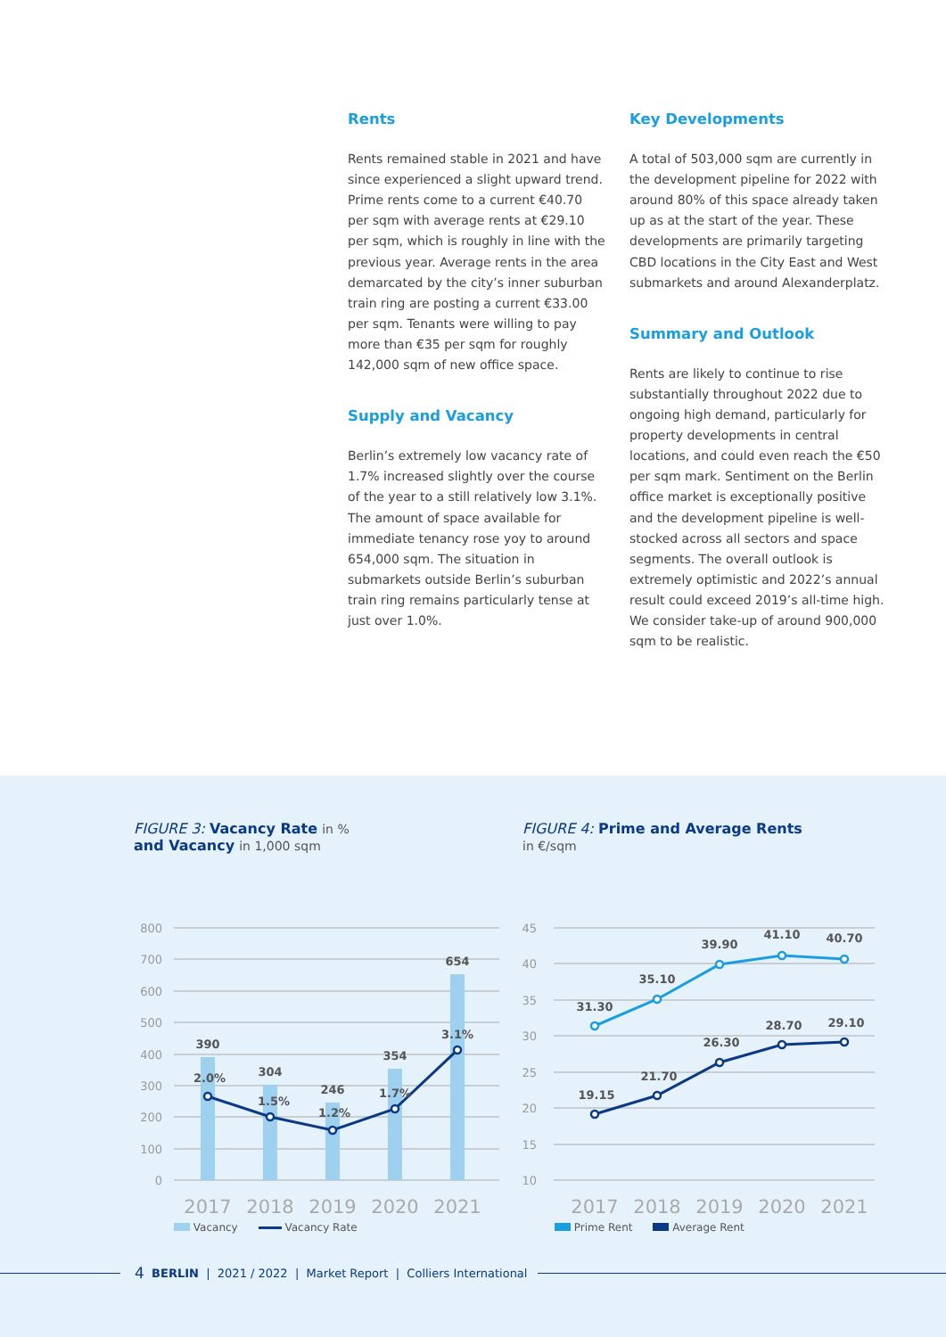Rents
Rents remained stable in 2021 and have since experienced a slight upward trend. Prime rents come to a current €40.70 per sqm with average rents at €29.10 per sqm, which is roughly in line with the previous year. Average rents in the area demarcated by the city’s inner suburban train ring are posting a current €33.00 per sqm. Tenants were willing to pay more than €35 per sqm for roughly 142,000 sqm of new office space.
Supply and Vacancy
Berlin’s extremely low vacancy rate of 1.7% increased slightly over the course of the year to a still relatively low 3.1%. The amount of space available for immediate tenancy rose yoy to around 654,000 sqm. The situation in submarkets outside Berlin’s suburban train ring remains particularly tense at just over 1.0%.
Key Developments
A total of 503,000 sqm are currently in the development pipeline for 2022 with around 80% of this space already taken up as at the start of the year. These developments are primarily targeting CBD locations in the City East and West submarkets and around Alexanderplatz.
Summary and Outlook
Rents are likely to continue to rise substantially throughout 2022 due to ongoing high demand, particularly for property developments in central locations, and could even reach the €50 per sqm mark. Sentiment on the Berlin office market is exceptionally positive and the development pipeline is well-stocked across all sectors and space segments. The overall outlook is extremely optimistic and 2022’s annual result could exceed 2019’s all-time high. We consider take-up of around 900,000 sqm to be realistic.
FIGURE 3: Vacancy Rate in %
and Vacancy in 1,000 sqm
800
700
600
500
400
300
200
100
0
390
304
246
354
654
2.0%
1.5%
1.2%
1.7%
3.1%
2017
2018
2019
2020
2021
Vacancy Vacancy Rate
FIGURE 4: Prime and Average Rents
in €/sqm
45
40
35
30
25
20
15
10
31.30
35.10
39.90
41.10
40.70
19.15
21.70
26.30
28.70
29.10
2017
2018
2019
2020
2021
Prime Rent Average Rent
4 BERLIN | 2021 / 2022 | Market Report | Colliers International